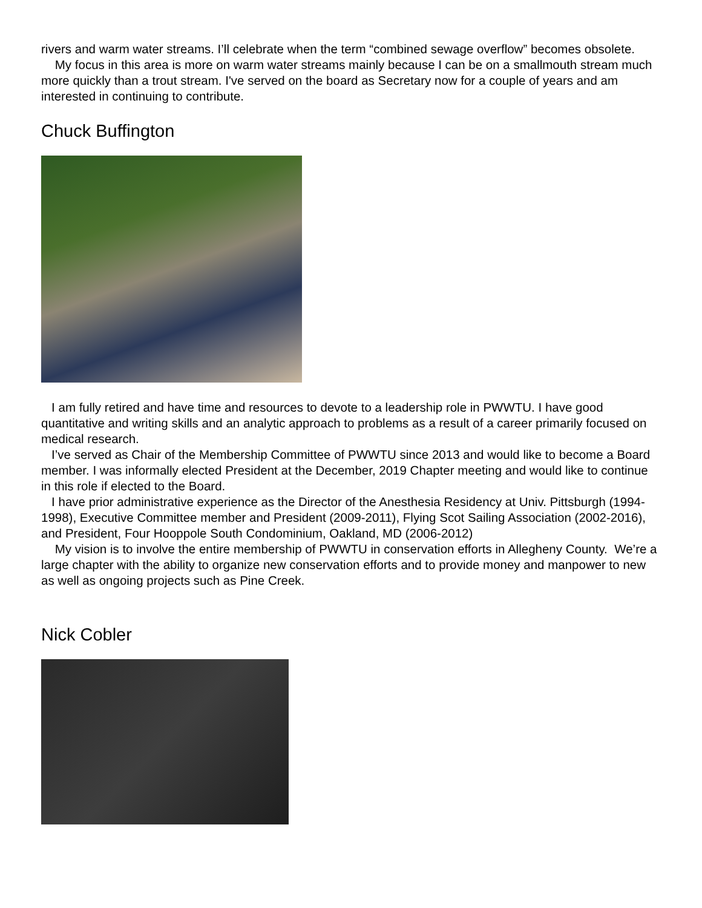rivers and warm water streams. I’ll celebrate when the term “combined sewage overflow” becomes obsolete.
My focus in this area is more on warm water streams mainly because I can be on a smallmouth stream much more quickly than a trout stream. I've served on the board as Secretary now for a couple of years and am interested in continuing to contribute.
Chuck Buffington
I am fully retired and have time and resources to devote to a leadership role in PWWTU. I have good quantitative and writing skills and an analytic approach to problems as a result of a career primarily focused on medical research.
I’ve served as Chair of the Membership Committee of PWWTU since 2013 and would like to become a Board member. I was informally elected President at the December, 2019 Chapter meeting and would like to continue in this role if elected to the Board.
I have prior administrative experience as the Director of the Anesthesia Residency at Univ. Pittsburgh (1994-1998), Executive Committee member and President (2009-2011), Flying Scot Sailing Association (2002-2016), and President, Four Hooppole South Condominium, Oakland, MD (2006-2012)
My vision is to involve the entire membership of PWWTU in conservation efforts in Allegheny County. We’re a large chapter with the ability to organize new conservation efforts and to provide money and manpower to new as well as ongoing projects such as Pine Creek.
Nick Cobler